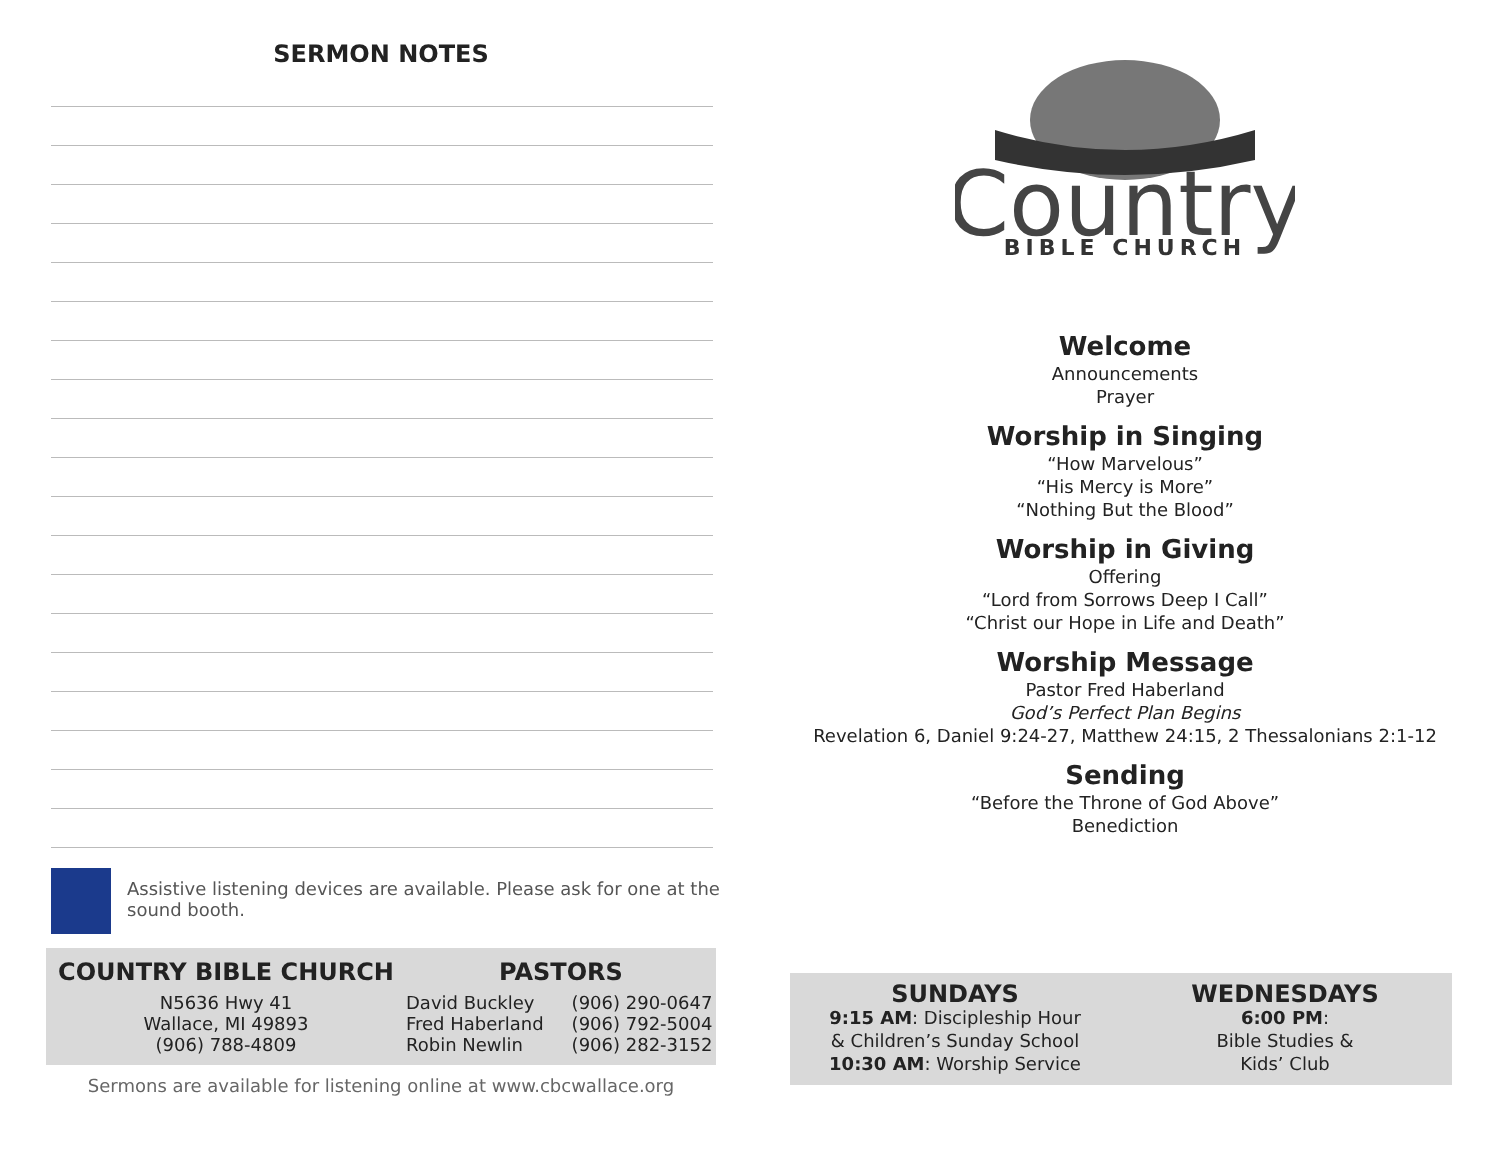SERMON NOTES
Assistive listening devices are available. Please ask for one at the sound booth.
COUNTRY BIBLE CHURCH
N5636 Hwy 41
Wallace, MI 49893
(906) 788-4809
PASTORS
David Buckley
Fred Haberland
Robin Newlin
(906) 290-0647
(906) 792-5004
(906) 282-3152
Sermons are available for listening online at www.cbcwallace.org
Country
BIBLE CHURCH
Welcome
Announcements
Prayer
Worship in Singing
“How Marvelous”
“His Mercy is More”
“Nothing But the Blood”
Worship in Giving
Offering
“Lord from Sorrows Deep I Call”
“Christ our Hope in Life and Death”
Worship Message
Pastor Fred Haberland
God’s Perfect Plan Begins
Revelation 6, Daniel 9:24-27, Matthew 24:15, 2 Thessalonians 2:1-12
Sending
“Before the Throne of God Above”
Benediction
SUNDAYS
9:15 AM: Discipleship Hour
& Children’s Sunday School
10:30 AM: Worship Service
WEDNESDAYS
6:00 PM:
Bible Studies &
Kids’ Club